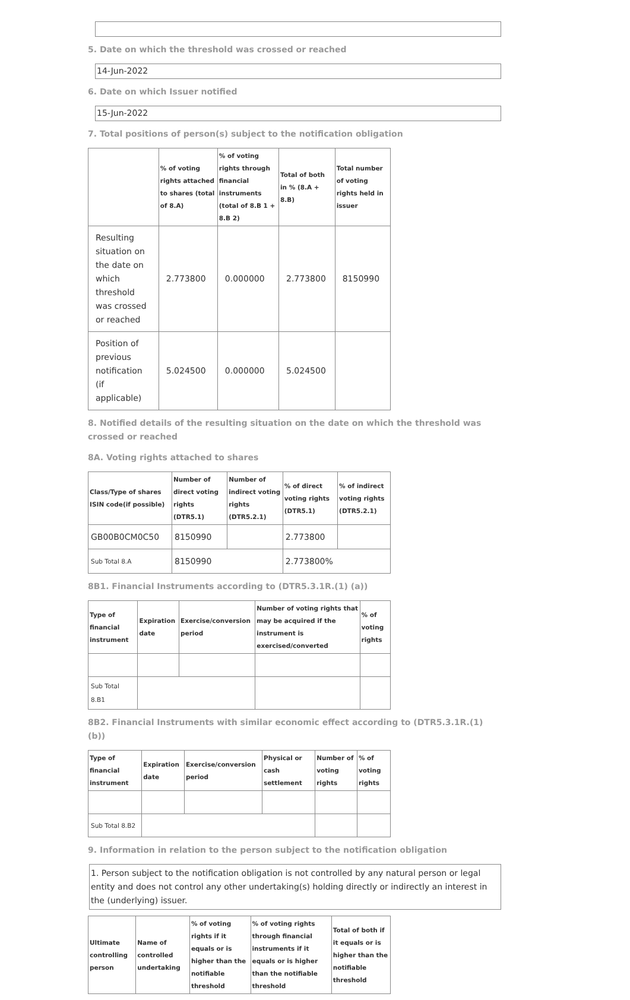5. Date on which the threshold was crossed or reached
14-Jun-2022
6. Date on which Issuer notified
15-Jun-2022
7. Total positions of person(s) subject to the notification obligation
| | % of voting rights attached to shares (total of 8.A) | % of voting rights through financial instruments (total of 8.B 1 + 8.B 2) | Total of both in % (8.A + 8.B) | Total number of voting rights held in issuer |
| --- | --- | --- | --- | --- |
| Resulting situation on the date on which threshold was crossed or reached | 2.773800 | 0.000000 | 2.773800 | 8150990 |
| Position of previous notification (if applicable) | 5.024500 | 0.000000 | 5.024500 | |
8. Notified details of the resulting situation on the date on which the threshold was crossed or reached
8A. Voting rights attached to shares
| Class/Type of shares ISIN code(if possible) | Number of direct voting rights (DTR5.1) | Number of indirect voting rights (DTR5.2.1) | % of direct voting rights (DTR5.1) | % of indirect voting rights (DTR5.2.1) |
| --- | --- | --- | --- | --- |
| GB00B0CM0C50 | 8150990 | | 2.773800 | |
| Sub Total 8.A | 8150990 | | 2.773800% | |
8B1. Financial Instruments according to (DTR5.3.1R.(1) (a))
| Type of financial instrument | Expiration date | Exercise/conversion period | Number of voting rights that may be acquired if the instrument is exercised/converted | % of voting rights |
| --- | --- | --- | --- | --- |
| Sub Total 8.B1 | | | | |
8B2. Financial Instruments with similar economic effect according to (DTR5.3.1R.(1) (b))
| Type of financial instrument | Expiration date | Exercise/conversion period | Physical or cash settlement | Number of voting rights | % of voting rights |
| --- | --- | --- | --- | --- | --- |
| Sub Total 8.B2 | | | | | |
9. Information in relation to the person subject to the notification obligation
1. Person subject to the notification obligation is not controlled by any natural person or legal entity and does not control any other undertaking(s) holding directly or indirectly an interest in the (underlying) issuer.
| Ultimate controlling person | Name of controlled undertaking | % of voting rights if it equals or is higher than the notifiable threshold | % of voting rights through financial instruments if it equals or is higher than the notifiable threshold | Total of both if it equals or is higher than the notifiable threshold |
| --- | --- | --- | --- | --- |